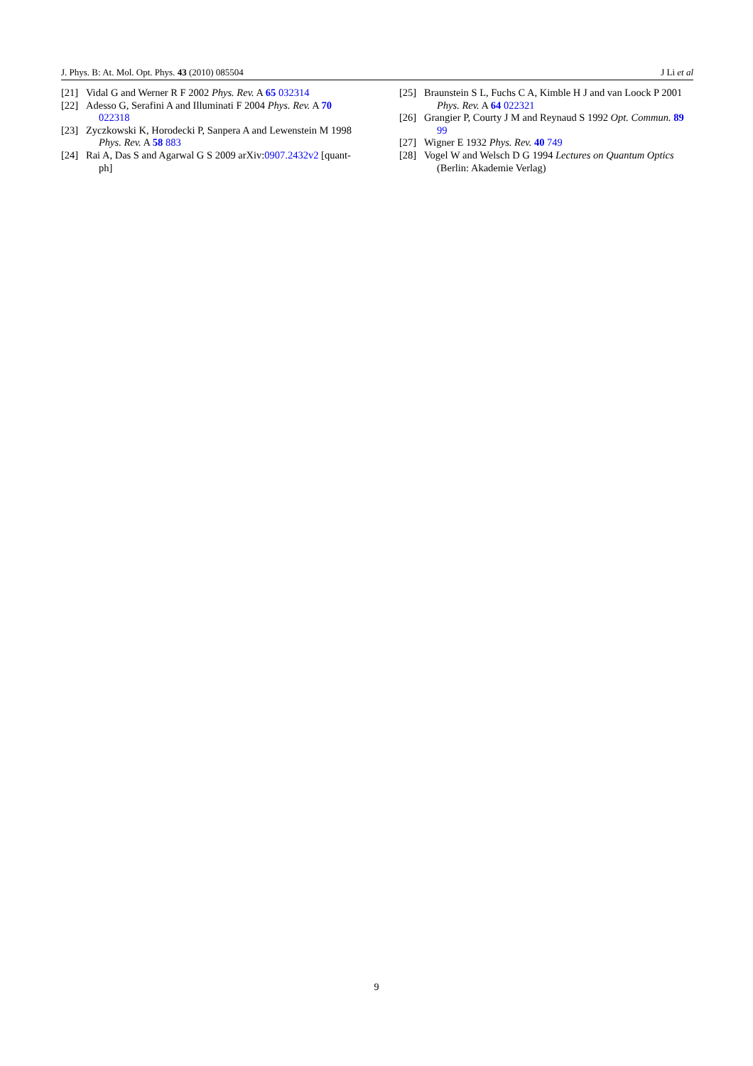J. Phys. B: At. Mol. Opt. Phys. 43 (2010) 085504 J Li et al
[21] Vidal G and Werner R F 2002 Phys. Rev. A 65 032314
[22] Adesso G, Serafini A and Illuminati F 2004 Phys. Rev. A 70 022318
[23] Zyczkowski K, Horodecki P, Sanpera A and Lewenstein M 1998 Phys. Rev. A 58 883
[24] Rai A, Das S and Agarwal G S 2009 arXiv:0907.2432v2 [quant-ph]
[25] Braunstein S L, Fuchs C A, Kimble H J and van Loock P 2001 Phys. Rev. A 64 022321
[26] Grangier P, Courty J M and Reynaud S 1992 Opt. Commun. 89 99
[27] Wigner E 1932 Phys. Rev. 40 749
[28] Vogel W and Welsch D G 1994 Lectures on Quantum Optics (Berlin: Akademie Verlag)
9